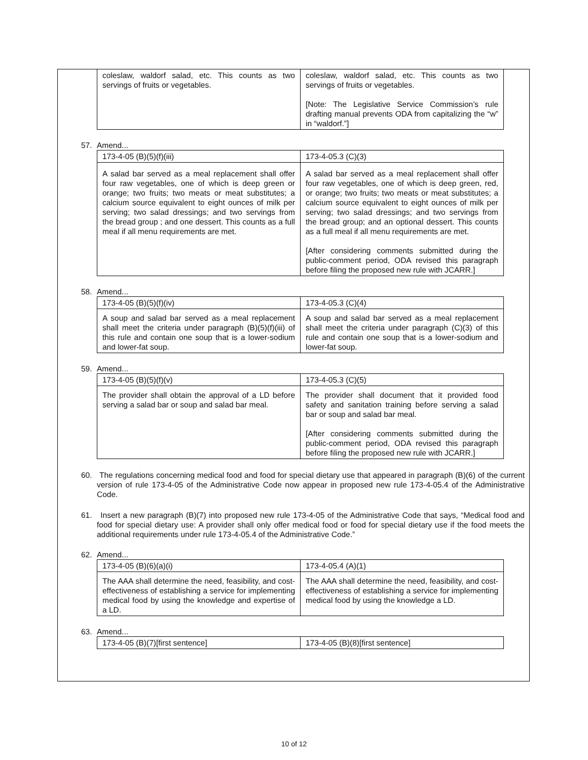| coleslaw, waldorf salad, etc. This counts as two servings of fruits or vegetables. | coleslaw, waldorf salad, etc. This counts as two servings of fruits or vegetables. [Note: The Legislative Service Commission’s rule drafting manual prevents ODA from capitalizing the “w” in “waldorf.”] |
57. Amend...
| 173-4-05 (B)(5)(f)(iii) | 173-4-05.3 (C)(3) |
| A salad bar served as a meal replacement shall offer four raw vegetables, one of which is deep green or orange; two fruits; two meats or meat substitutes; a calcium source equivalent to eight ounces of milk per serving; two salad dressings; and two servings from the bread group ; and one dessert. This counts as a full meal if all menu requirements are met. | A salad bar served as a meal replacement shall offer four raw vegetables, one of which is deep green, red, or orange; two fruits; two meats or meat substitutes; a calcium source equivalent to eight ounces of milk per serving; two salad dressings; and two servings from the bread group; and an optional dessert. This counts as a full meal if all menu requirements are met. [After considering comments submitted during the public-comment period, ODA revised this paragraph before filing the proposed new rule with JCARR.] |
58. Amend...
| 173-4-05 (B)(5)(f)(iv) | 173-4-05.3 (C)(4) |
| A soup and salad bar served as a meal replacement shall meet the criteria under paragraph (B)(5)(f)(iii) of this rule and contain one soup that is a lower-sodium and lower-fat soup. | A soup and salad bar served as a meal replacement shall meet the criteria under paragraph (C)(3) of this rule and contain one soup that is a lower-sodium and lower-fat soup. |
59. Amend...
| 173-4-05 (B)(5)(f)(v) | 173-4-05.3 (C)(5) |
| The provider shall obtain the approval of a LD before serving a salad bar or soup and salad bar meal. | The provider shall document that it provided food safety and sanitation training before serving a salad bar or soup and salad bar meal. [After considering comments submitted during the public-comment period, ODA revised this paragraph before filing the proposed new rule with JCARR.] |
60. The regulations concerning medical food and food for special dietary use that appeared in paragraph (B)(6) of the current version of rule 173-4-05 of the Administrative Code now appear in proposed new rule 173-4-05.4 of the Administrative Code.
61. Insert a new paragraph (B)(7) into proposed new rule 173-4-05 of the Administrative Code that says, “Medical food and food for special dietary use: A provider shall only offer medical food or food for special dietary use if the food meets the additional requirements under rule 173-4-05.4 of the Administrative Code.”
62. Amend...
| 173-4-05 (B)(6)(a)(i) | 173-4-05.4 (A)(1) |
| The AAA shall determine the need, feasibility, and cost-effectiveness of establishing a service for implementing medical food by using the knowledge and expertise of a LD. | The AAA shall determine the need, feasibility, and cost-effectiveness of establishing a service for implementing medical food by using the knowledge a LD. |
63. Amend...
| 173-4-05 (B)(7)[first sentence] | 173-4-05 (B)(8)[first sentence] |
10 of 12